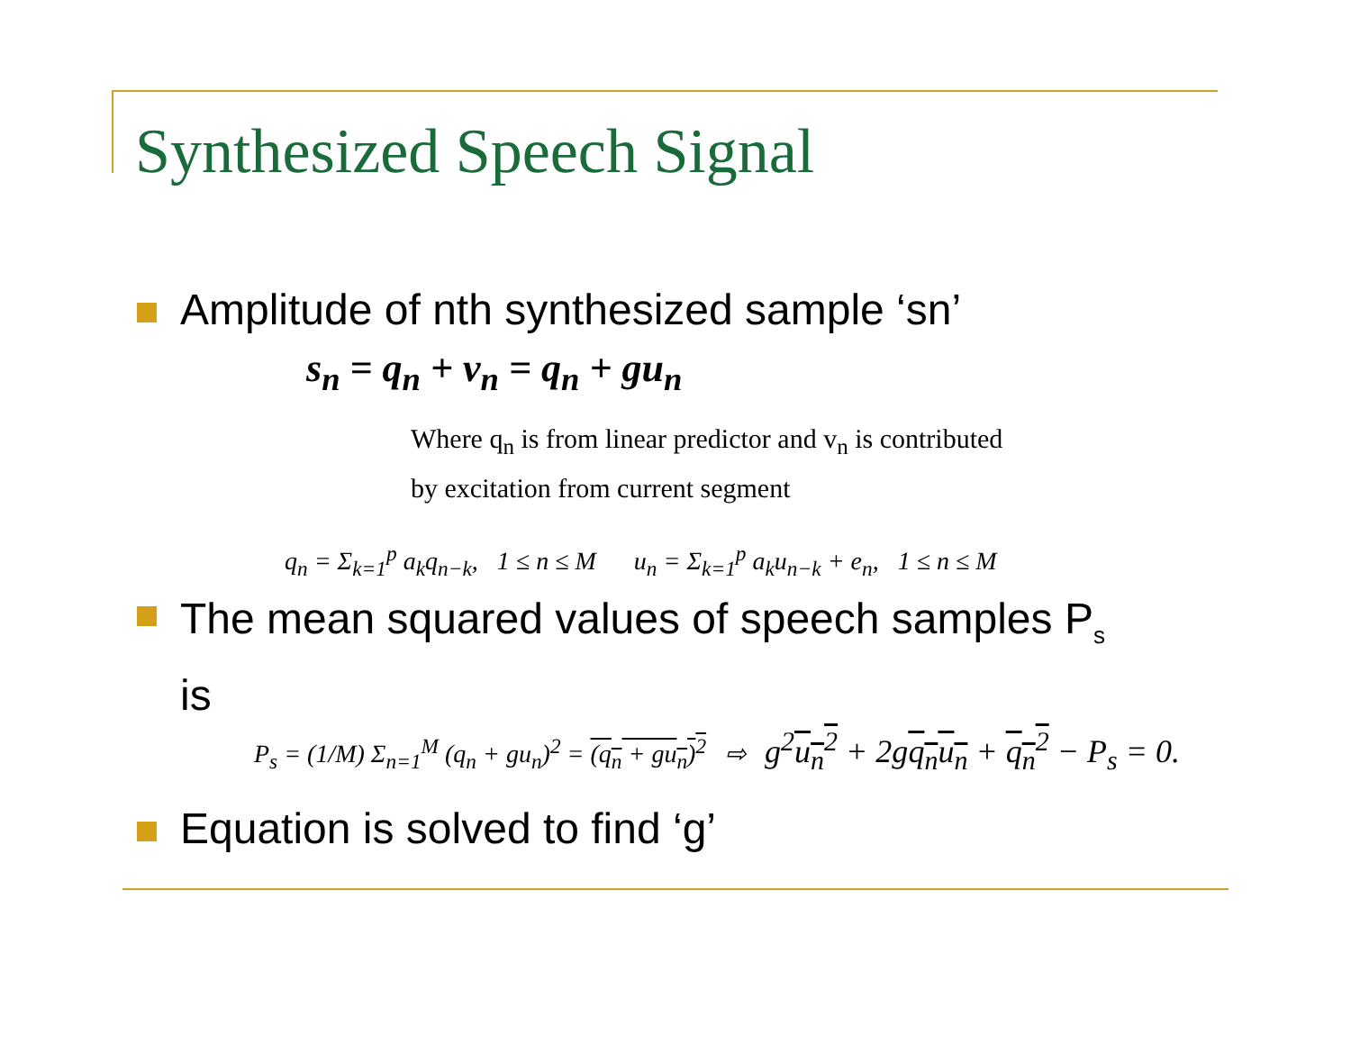Synthesized Speech Signal
Amplitude of nth synthesized sample ‘sn’
s<sub>n</sub> = q<sub>n</sub> + v<sub>n</sub> = q<sub>n</sub> + gu<sub>n</sub>
Where q<sub>n</sub> is from linear predictor and v<sub>n</sub> is contributed
by excitation from current segment
q<sub>n</sub> = Σ<sub>k=1</sub><sup>p</sup> a<sub>k</sub>q<sub>n−k</sub>, 1 ≤ n ≤ M u<sub>n</sub> = Σ<sub>k=1</sub><sup>p</sup> a<sub>k</sub>u<sub>n−k</sub> + e<sub>n</sub>, 1 ≤ n ≤ M
The mean squared values of speech samples P<sub>s</sub>
is
P<sub>s</sub> = (1/M) Σ<sub>n=1</sub><sup>M</sup> (q<sub>n</sub> + gu<sub>n</sub>)<sup>2</sup> = (q<sub>n</sub> + gu<sub>n</sub>)<sup>2</sup> ⇨ g<sup>2</sup>u<sub>n</sub><sup>2</sup> + 2gq<sub>n</sub>u<sub>n</sub> + q<sub>n</sub><sup>2</sup> − P<sub>s</sub> = 0.
Equation is solved to find ‘g’